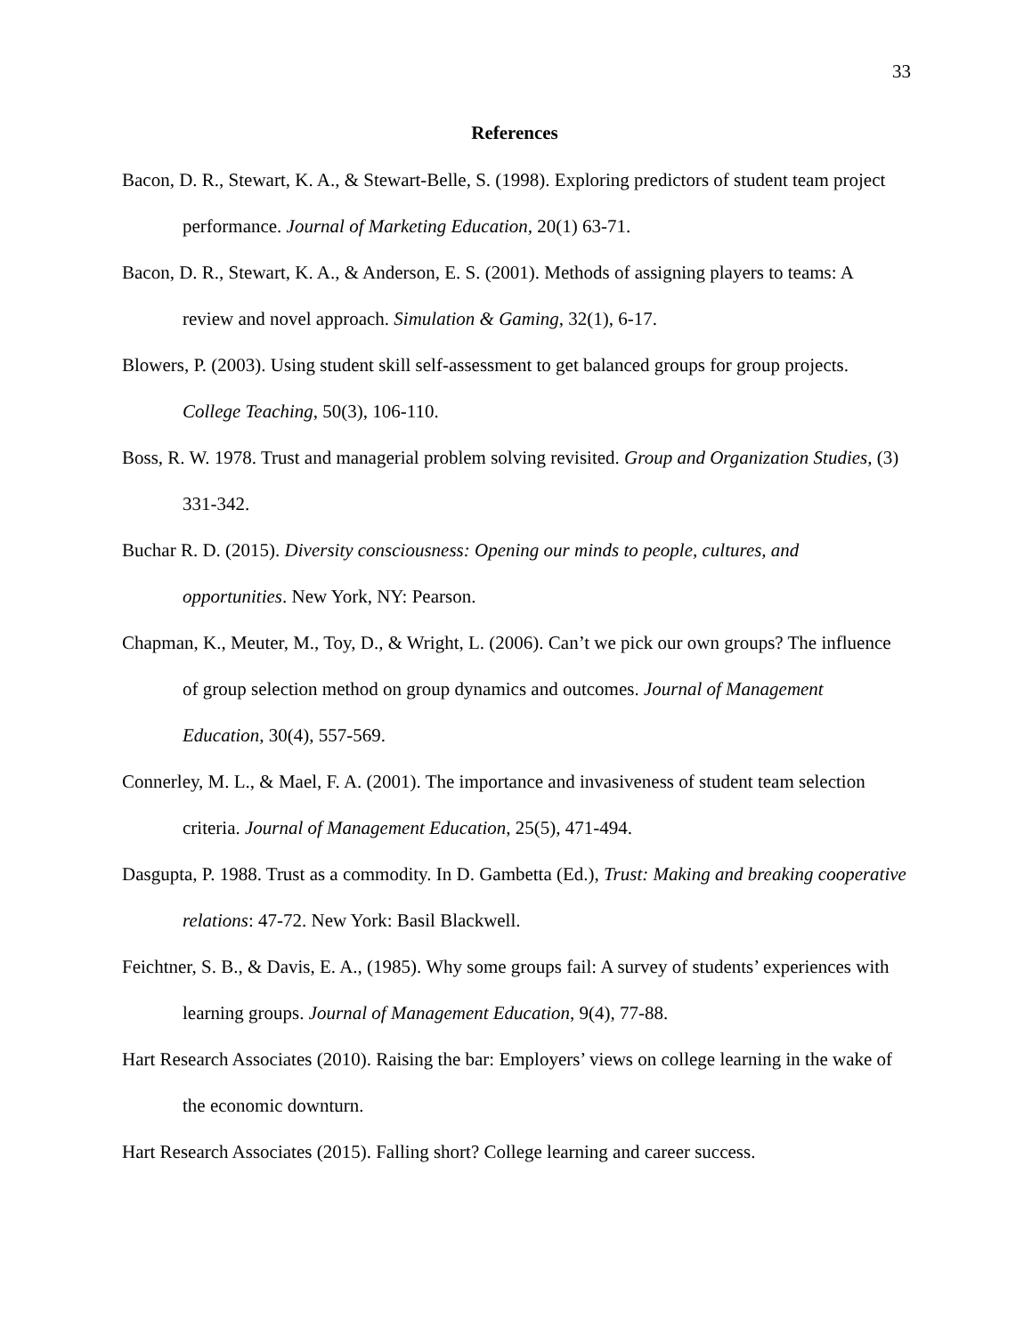33
References
Bacon, D. R., Stewart, K. A., & Stewart-Belle, S. (1998). Exploring predictors of student team project performance. Journal of Marketing Education, 20(1) 63-71.
Bacon, D. R., Stewart, K. A., & Anderson, E. S. (2001). Methods of assigning players to teams: A review and novel approach. Simulation & Gaming, 32(1), 6-17.
Blowers, P. (2003). Using student skill self-assessment to get balanced groups for group projects. College Teaching, 50(3), 106-110.
Boss, R. W. 1978. Trust and managerial problem solving revisited. Group and Organization Studies, (3) 331-342.
Buchar R. D. (2015). Diversity consciousness: Opening our minds to people, cultures, and opportunities. New York, NY: Pearson.
Chapman, K., Meuter, M., Toy, D., & Wright, L. (2006). Can’t we pick our own groups? The influence of group selection method on group dynamics and outcomes. Journal of Management Education, 30(4), 557-569.
Connerley, M. L., & Mael, F. A. (2001). The importance and invasiveness of student team selection criteria. Journal of Management Education, 25(5), 471-494.
Dasgupta, P. 1988. Trust as a commodity. In D. Gambetta (Ed.), Trust: Making and breaking cooperative relations: 47-72. New York: Basil Blackwell.
Feichtner, S. B., & Davis, E. A., (1985). Why some groups fail: A survey of students’ experiences with learning groups. Journal of Management Education, 9(4), 77-88.
Hart Research Associates (2010). Raising the bar: Employers’ views on college learning in the wake of the economic downturn.
Hart Research Associates (2015). Falling short? College learning and career success.